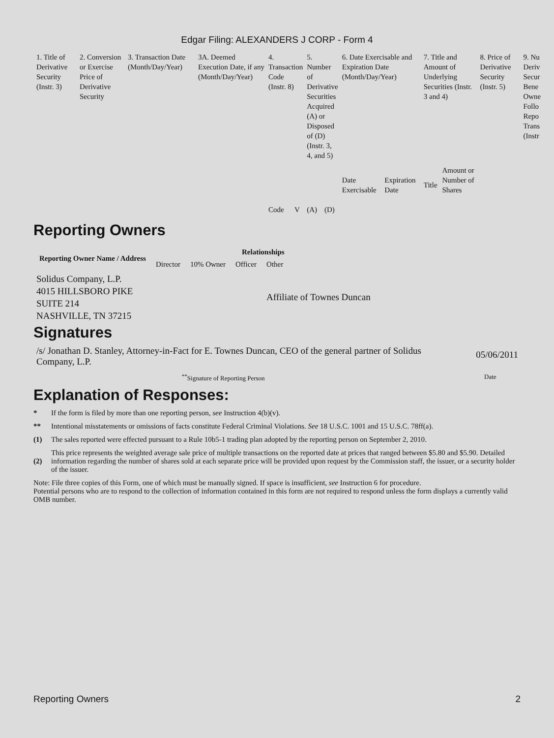Edgar Filing: ALEXANDERS J CORP - Form 4
| 1. Title of Derivative Security (Instr. 3) | 2. Conversion or Exercise Price of Derivative Security | 3. Transaction Date (Month/Day/Year) | 3A. Deemed Execution Date, if any (Month/Day/Year) | 4. Transaction Code (Instr. 8) | | 5. Number of Derivative Securities Acquired (A) or Disposed of (D) (Instr. 3, 4, and 5) | | 6. Date Exercisable and Expiration Date (Month/Day/Year) | | 7. Title and Amount of Underlying Securities (Instr. 3 and 4) | | 8. Price of Derivative Security (Instr. 5) | 9. Nu Deriv Secur Bene Owne Follo Repo Trans (Instr |
| | | | | Code | V | (A) | (D) | Date Exercisable | Expiration Date | Title | Amount or Number of Shares | | |
Reporting Owners
| Reporting Owner Name / Address | Relationships | | | |
| --- | --- | --- | --- | --- |
| | Director | 10% Owner | Officer | Other |
| Solidus Company, L.P. 4015 HILLSBORO PIKE SUITE 214 NASHVILLE, TN 37215 | | | | Affiliate of Townes Duncan |
Signatures
/s/ Jonathan D. Stanley, Attorney-in-Fact for E. Townes Duncan, CEO of the general partner of Solidus Company, L.P.
05/06/2011
<sup>**</sup> Signature of Reporting Person Date
Explanation of Responses:
* If the form is filed by more than one reporting person, see Instruction 4(b)(v).
** Intentional misstatements or omissions of facts constitute Federal Criminal Violations. See 18 U.S.C. 1001 and 15 U.S.C. 78ff(a).
(1) The sales reported were effected pursuant to a Rule 10b5-1 trading plan adopted by the reporting person on September 2, 2010.
(2) This price represents the weighted average sale price of multiple transactions on the reported date at prices that ranged between $5.80 and $5.90. Detailed information regarding the number of shares sold at each separate price will be provided upon request by the Commission staff, the issuer, or a security holder of the issuer.
Note: File three copies of this Form, one of which must be manually signed. If space is insufficient, see Instruction 6 for procedure.
Potential persons who are to respond to the collection of information contained in this form are not required to respond unless the form displays a currently valid OMB number.
Reporting Owners 2